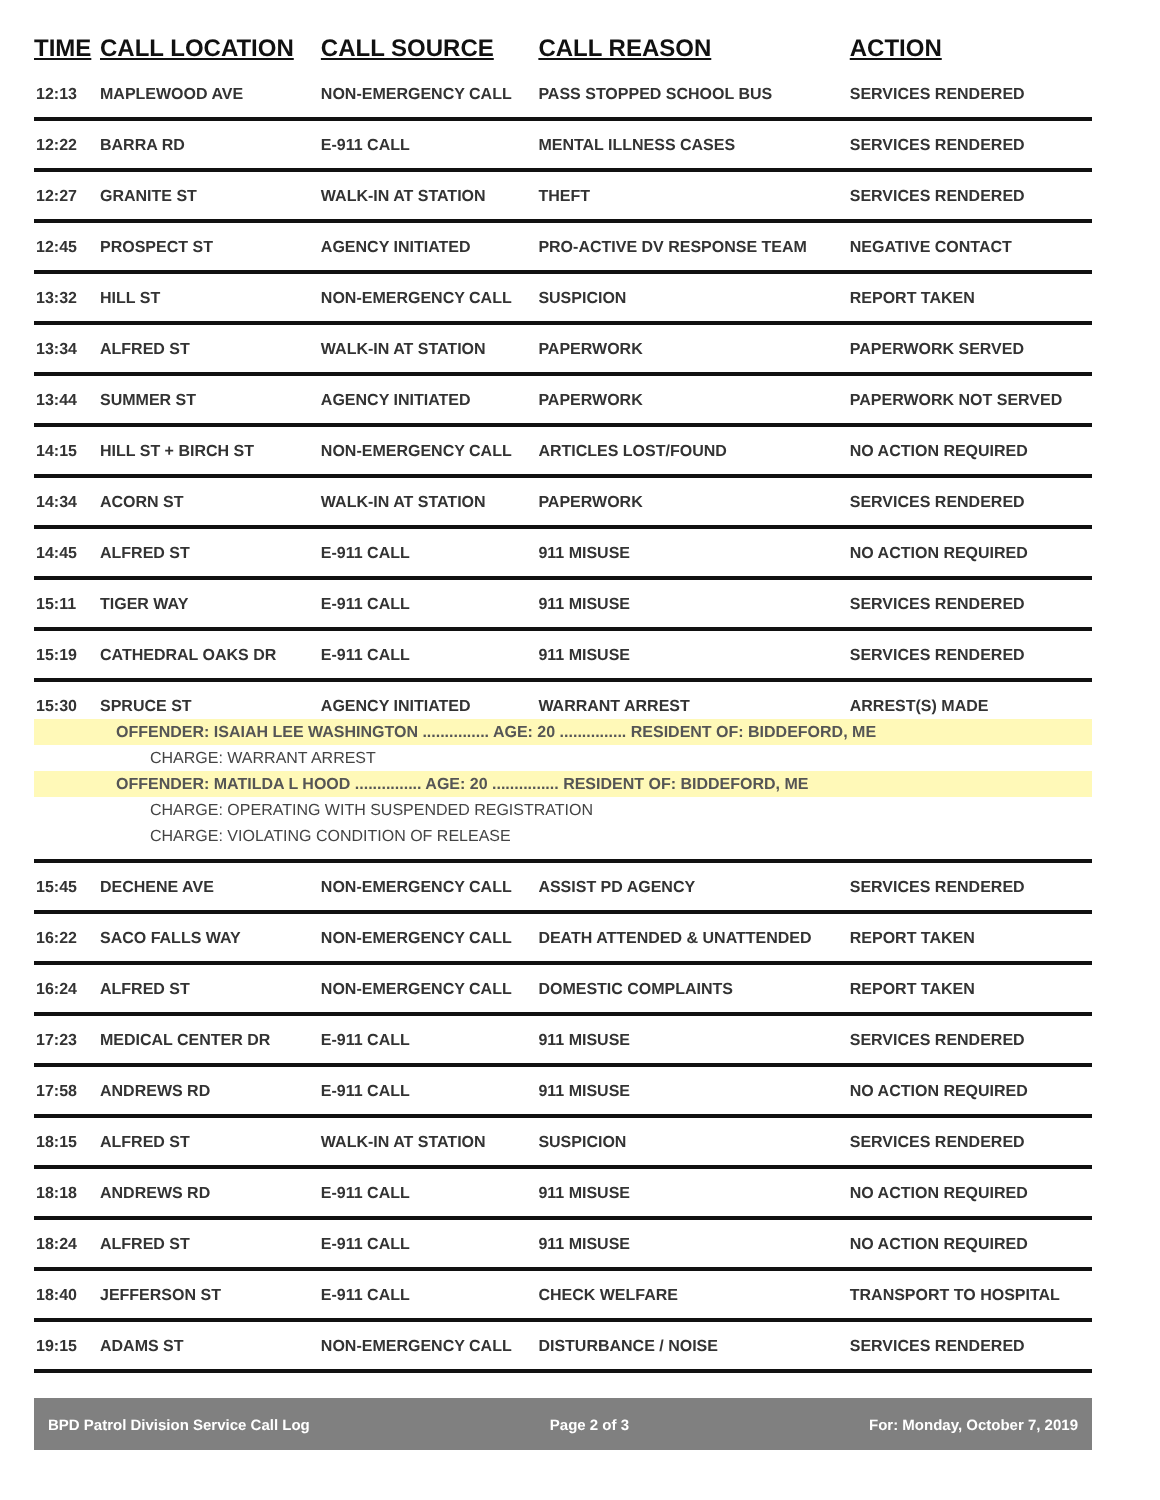| TIME | CALL LOCATION | CALL SOURCE | CALL REASON | ACTION |
| --- | --- | --- | --- | --- |
| 12:13 | MAPLEWOOD AVE | NON-EMERGENCY CALL | PASS STOPPED SCHOOL BUS | SERVICES RENDERED |
| 12:22 | BARRA RD | E-911 CALL | MENTAL ILLNESS CASES | SERVICES RENDERED |
| 12:27 | GRANITE ST | WALK-IN AT STATION | THEFT | SERVICES RENDERED |
| 12:45 | PROSPECT ST | AGENCY INITIATED | PRO-ACTIVE DV RESPONSE TEAM | NEGATIVE CONTACT |
| 13:32 | HILL ST | NON-EMERGENCY CALL | SUSPICION | REPORT TAKEN |
| 13:34 | ALFRED ST | WALK-IN AT STATION | PAPERWORK | PAPERWORK SERVED |
| 13:44 | SUMMER ST | AGENCY INITIATED | PAPERWORK | PAPERWORK NOT SERVED |
| 14:15 | HILL ST + BIRCH ST | NON-EMERGENCY CALL | ARTICLES LOST/FOUND | NO ACTION REQUIRED |
| 14:34 | ACORN ST | WALK-IN AT STATION | PAPERWORK | SERVICES RENDERED |
| 14:45 | ALFRED ST | E-911 CALL | 911 MISUSE | NO ACTION REQUIRED |
| 15:11 | TIGER WAY | E-911 CALL | 911 MISUSE | SERVICES RENDERED |
| 15:19 | CATHEDRAL OAKS DR | E-911 CALL | 911 MISUSE | SERVICES RENDERED |
| 15:30 | SPRUCE ST | AGENCY INITIATED | WARRANT ARREST | ARREST(S) MADE |
| OFFENDER: ISAIAH LEE WASHINGTON ............... AGE: 20 ............... RESIDENT OF: BIDDEFORD, ME | | | | |
| CHARGE: WARRANT ARREST | | | | |
| OFFENDER: MATILDA L HOOD ............... AGE: 20 ............... RESIDENT OF: BIDDEFORD, ME | | | | |
| CHARGE: OPERATING WITH SUSPENDED REGISTRATION | | | | |
| CHARGE: VIOLATING CONDITION OF RELEASE | | | | |
| 15:45 | DECHENE AVE | NON-EMERGENCY CALL | ASSIST PD AGENCY | SERVICES RENDERED |
| 16:22 | SACO FALLS WAY | NON-EMERGENCY CALL | DEATH ATTENDED & UNATTENDED | REPORT TAKEN |
| 16:24 | ALFRED ST | NON-EMERGENCY CALL | DOMESTIC COMPLAINTS | REPORT TAKEN |
| 17:23 | MEDICAL CENTER DR | E-911 CALL | 911 MISUSE | SERVICES RENDERED |
| 17:58 | ANDREWS RD | E-911 CALL | 911 MISUSE | NO ACTION REQUIRED |
| 18:15 | ALFRED ST | WALK-IN AT STATION | SUSPICION | SERVICES RENDERED |
| 18:18 | ANDREWS RD | E-911 CALL | 911 MISUSE | NO ACTION REQUIRED |
| 18:24 | ALFRED ST | E-911 CALL | 911 MISUSE | NO ACTION REQUIRED |
| 18:40 | JEFFERSON ST | E-911 CALL | CHECK WELFARE | TRANSPORT TO HOSPITAL |
| 19:15 | ADAMS ST | NON-EMERGENCY CALL | DISTURBANCE / NOISE | SERVICES RENDERED |
BPD Patrol Division Service Call Log Page 2 of 3 For: Monday, October 7, 2019